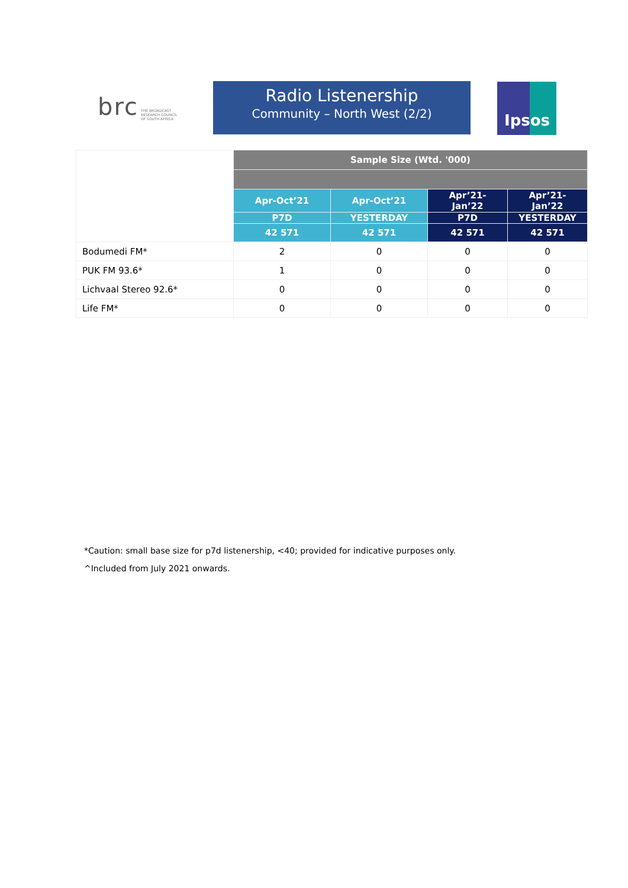brc
THE BROADCAST
RESEARCH COUNCIL
OF SOUTH AFRICA
Radio Listenership
Community – North West (2/2)
Ipsos
| | Sample Size (Wtd. '000) | | | |
| | Apr-Oct’21 | Apr-Oct’21 | Apr’21- Jan’22 | Apr’21- Jan’22 |
| | P7D | YESTERDAY | P7D | YESTERDAY |
| | 42 571 | 42 571 | 42 571 | 42 571 |
| Bodumedi FM* | 2 | 0 | 0 | 0 |
| PUK FM 93.6* | 1 | 0 | 0 | 0 |
| Lichvaal Stereo 92.6* | 0 | 0 | 0 | 0 |
| Life FM* | 0 | 0 | 0 | 0 |
*Caution: small base size for p7d listenership, <40; provided for indicative purposes only.
^Included from July 2021 onwards.